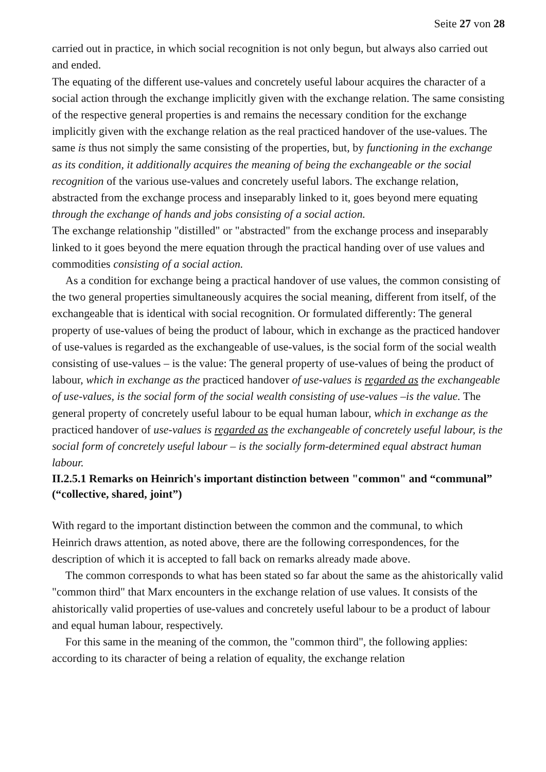Seite 27 von 28
carried out in practice, in which social recognition is not only begun, but always also carried out and ended.
The equating of the different use-values and concretely useful labour acquires the character of a social action through the exchange implicitly given with the exchange relation. The same consisting of the respective general properties is and remains the necessary condition for the exchange implicitly given with the exchange relation as the real practiced handover of the use-values. The same is thus not simply the same consisting of the properties, but, by functioning in the exchange as its condition, it additionally acquires the meaning of being the exchangeable or the social recognition of the various use-values and concretely useful labors. The exchange relation, abstracted from the exchange process and inseparably linked to it, goes beyond mere equating through the exchange of hands and jobs consisting of a social action.
The exchange relationship "distilled" or "abstracted" from the exchange process and inseparably linked to it goes beyond the mere equation through the practical handing over of use values and commodities consisting of a social action.
As a condition for exchange being a practical handover of use values, the common consisting of the two general properties simultaneously acquires the social meaning, different from itself, of the exchangeable that is identical with social recognition. Or formulated differently: The general property of use-values of being the product of labour, which in exchange as the practiced handover of use-values is regarded as the exchangeable of use-values, is the social form of the social wealth consisting of use-values – is the value: The general property of use-values of being the product of labour, which in exchange as the practiced handover of use-values is regarded as the exchangeable of use-values, is the social form of the social wealth consisting of use-values –is the value. The general property of concretely useful labour to be equal human labour, which in exchange as the practiced handover of use-values is regarded as the exchangeable of concretely useful labour, is the social form of concretely useful labour – is the socially form-determined equal abstract human labour.
II.2.5.1 Remarks on Heinrich's important distinction between "common" and “communal” (“collective, shared, joint”)
With regard to the important distinction between the common and the communal, to which Heinrich draws attention, as noted above, there are the following correspondences, for the description of which it is accepted to fall back on remarks already made above.
The common corresponds to what has been stated so far about the same as the ahistorically valid "common third" that Marx encounters in the exchange relation of use values. It consists of the ahistorically valid properties of use-values and concretely useful labour to be a product of labour and equal human labour, respectively.
For this same in the meaning of the common, the "common third", the following applies: according to its character of being a relation of equality, the exchange relation